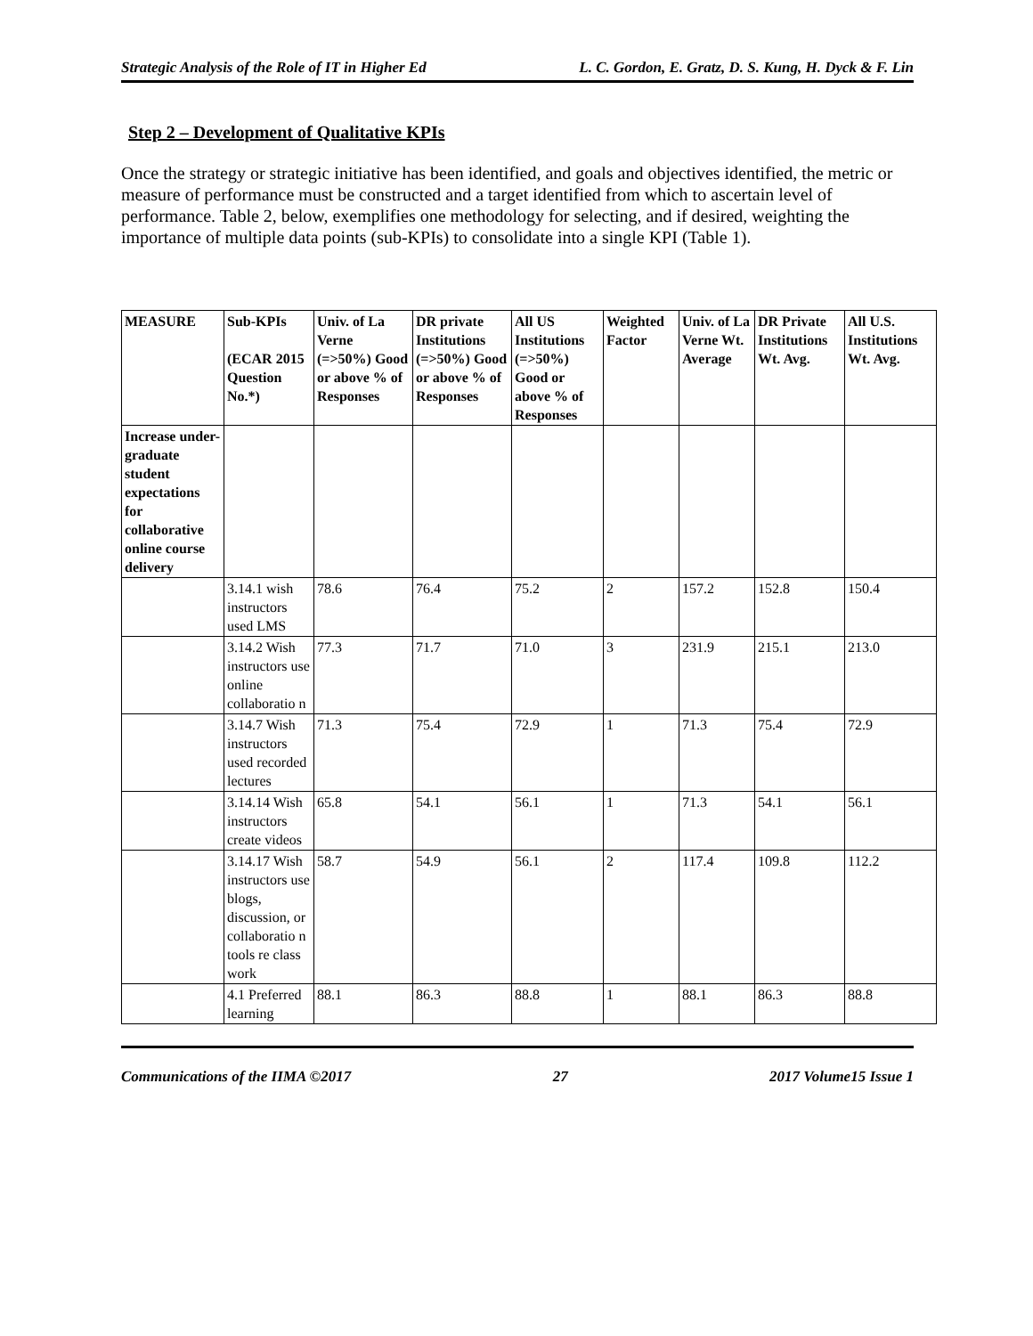Strategic Analysis of the Role of IT in Higher Ed L. C. Gordon, E. Gratz, D. S. Kung, H. Dyck & F. Lin
Step 2 – Development of Qualitative KPIs
Once the strategy or strategic initiative has been identified, and goals and objectives identified, the metric or measure of performance must be constructed and a target identified from which to ascertain level of performance. Table 2, below, exemplifies one methodology for selecting, and if desired, weighting the importance of multiple data points (sub-KPIs) to consolidate into a single KPI (Table 1).
| MEASURE | Sub-KPIs (ECAR 2015 Question No.*) | Univ. of La Verne (=>50%) Good or above % of Responses | DR private Institutions (=>50%) Good or above % of Responses | All US Institutions (=>50%) Good or above % of Responses | Weighted Factor | Univ. of La Verne Wt. Average | DR Private Institutions Wt. Avg. | All U.S. Institutions Wt. Avg. |
| --- | --- | --- | --- | --- | --- | --- | --- | --- |
| Increase under-graduate student expectations for collaborative online course delivery | | | | | | | | |
| | 3.14.1 wish instructors used LMS | 78.6 | 76.4 | 75.2 | 2 | 157.2 | 152.8 | 150.4 |
| | 3.14.2 Wish instructors use online collaboratio n | 77.3 | 71.7 | 71.0 | 3 | 231.9 | 215.1 | 213.0 |
| | 3.14.7 Wish instructors used recorded lectures | 71.3 | 75.4 | 72.9 | 1 | 71.3 | 75.4 | 72.9 |
| | 3.14.14 Wish instructors create videos | 65.8 | 54.1 | 56.1 | 1 | 71.3 | 54.1 | 56.1 |
| | 3.14.17 Wish instructors use blogs, discussion, or collaboratio n tools re class work | 58.7 | 54.9 | 56.1 | 2 | 117.4 | 109.8 | 112.2 |
| | 4.1 Preferred learning | 88.1 | 86.3 | 88.8 | 1 | 88.1 | 86.3 | 88.8 |
Communications of the IIMA ©2017 27 2017 Volume15 Issue 1